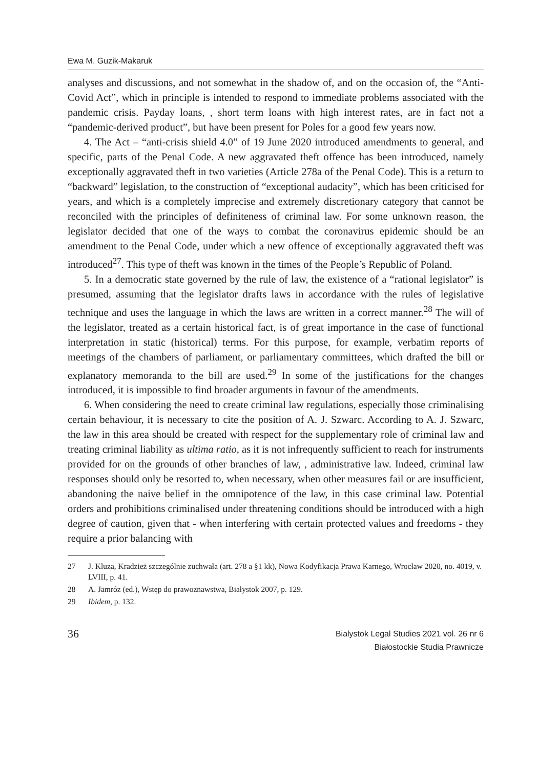Ewa M. Guzik-Makaruk
analyses and discussions, and not somewhat in the shadow of, and on the occasion of, the “Anti-Covid Act”, which in principle is intended to respond to immediate problems associated with the pandemic crisis. Payday loans, , short term loans with high interest rates, are in fact not a “pandemic-derived product”, but have been present for Poles for a good few years now.
4. The Act – “anti-crisis shield 4.0” of 19 June 2020 introduced amendments to general, and specific, parts of the Penal Code. A new aggravated theft offence has been introduced, namely exceptionally aggravated theft in two varieties (Article 278a of the Penal Code). This is a return to “backward” legislation, to the construction of “exceptional audacity”, which has been criticised for years, and which is a completely imprecise and extremely discretionary category that cannot be reconciled with the principles of definiteness of criminal law. For some unknown reason, the legislator decided that one of the ways to combat the coronavirus epidemic should be an amendment to the Penal Code, under which a new offence of exceptionally aggravated theft was introduced<sup>27</sup>. This type of theft was known in the times of the People’s Republic of Poland.
5. In a democratic state governed by the rule of law, the existence of a “rational legislator” is presumed, assuming that the legislator drafts laws in accordance with the rules of legislative technique and uses the language in which the laws are written in a correct manner.<sup>28</sup> The will of the legislator, treated as a certain historical fact, is of great importance in the case of functional interpretation in static (historical) terms. For this purpose, for example, verbatim reports of meetings of the chambers of parliament, or parliamentary committees, which drafted the bill or explanatory memoranda to the bill are used.<sup>29</sup> In some of the justifications for the changes introduced, it is impossible to find broader arguments in favour of the amendments.
6. When considering the need to create criminal law regulations, especially those criminalising certain behaviour, it is necessary to cite the position of A. J. Szwarc. According to A. J. Szwarc, the law in this area should be created with respect for the supplementary role of criminal law and treating criminal liability as ultima ratio, as it is not infrequently sufficient to reach for instruments provided for on the grounds of other branches of law, , administrative law. Indeed, criminal law responses should only be resorted to, when necessary, when other measures fail or are insufficient, abandoning the naive belief in the omnipotence of the law, in this case criminal law. Potential orders and prohibitions criminalised under threatening conditions should be introduced with a high degree of caution, given that - when interfering with certain protected values and freedoms - they require a prior balancing with
27 J. Kluza, Kradzież szczególnie zuchwała (art. 278 a §1 kk), Nowa Kodyfikacja Prawa Karnego, Wrocław 2020, no. 4019, v. LVIII, p. 41.
28 A. Jamróz (ed.), Wstęp do prawoznawstwa, Białystok 2007, p. 129.
29 Ibidem, p. 132.
36
Bialystok Legal Studies 2021 vol. 26 nr 6
Białostockie Studia Prawnicze